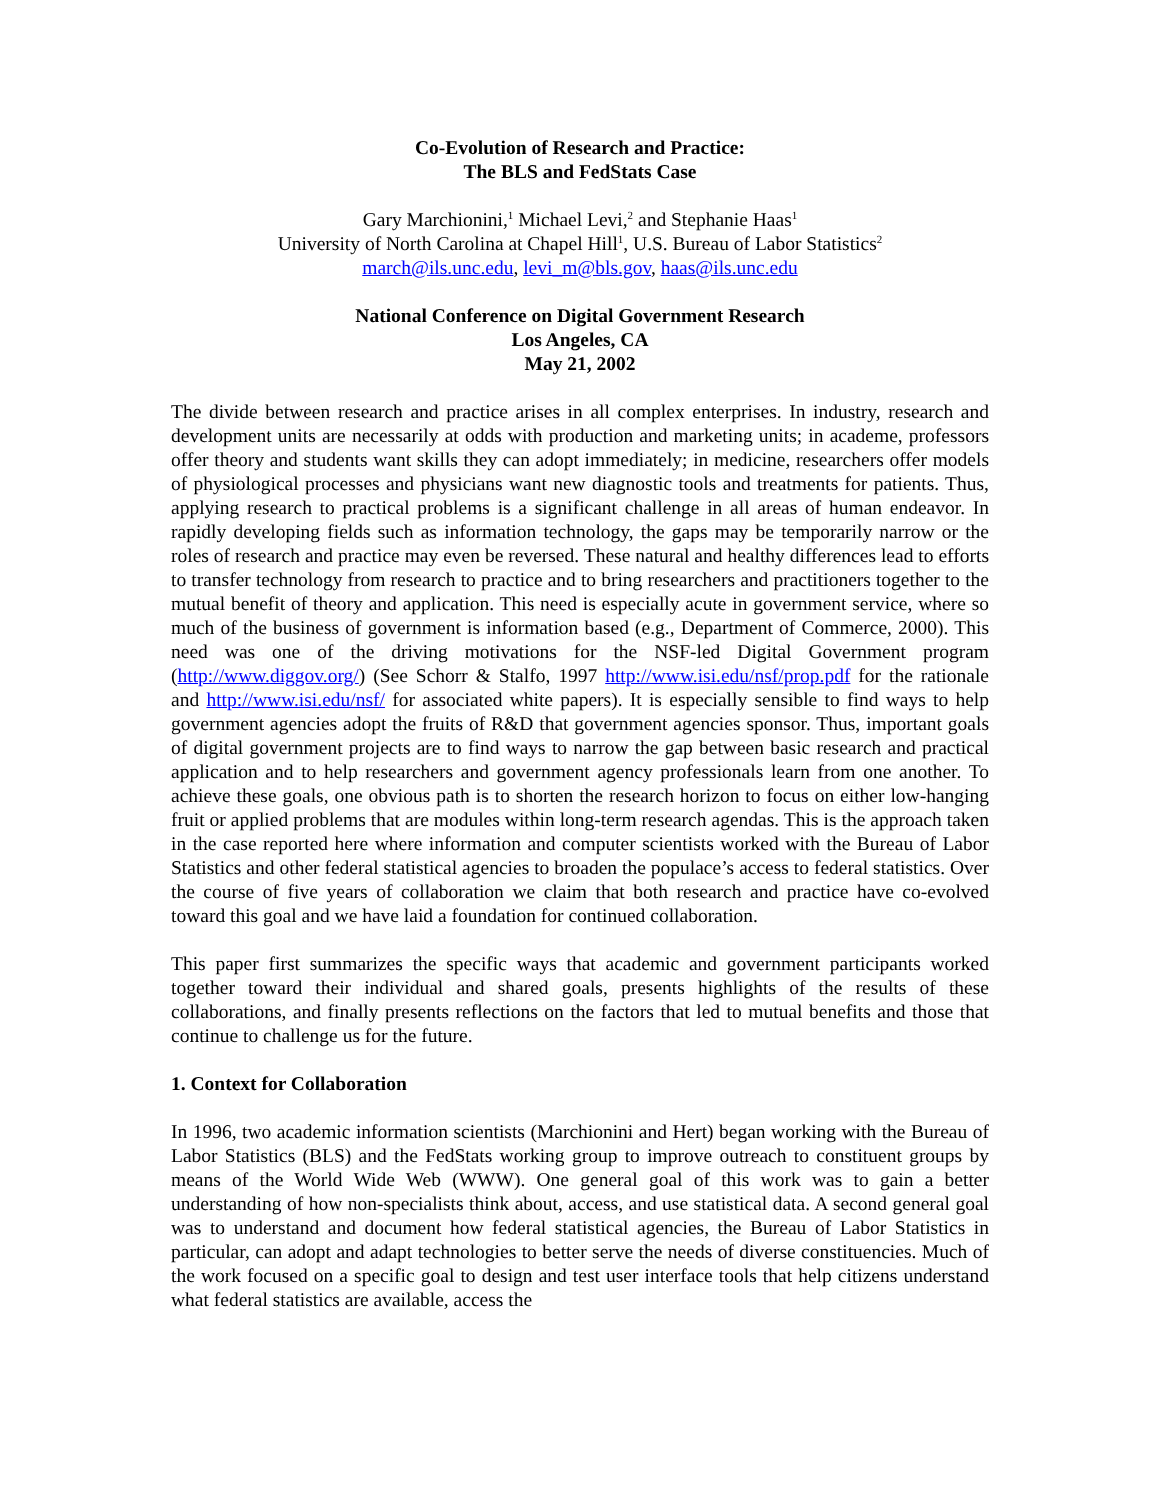Co-Evolution of Research and Practice:
The BLS and FedStats Case
Gary Marchionini,<sup>1</sup> Michael Levi,<sup>2</sup> and Stephanie Haas<sup>1</sup>
University of North Carolina at Chapel Hill<sup>1</sup>, U.S. Bureau of Labor Statistics<sup>2</sup>
march@ils.unc.edu, levi_m@bls.gov, haas@ils.unc.edu
National Conference on Digital Government Research
Los Angeles, CA
May 21, 2002
The divide between research and practice arises in all complex enterprises. In industry, research and development units are necessarily at odds with production and marketing units; in academe, professors offer theory and students want skills they can adopt immediately; in medicine, researchers offer models of physiological processes and physicians want new diagnostic tools and treatments for patients. Thus, applying research to practical problems is a significant challenge in all areas of human endeavor. In rapidly developing fields such as information technology, the gaps may be temporarily narrow or the roles of research and practice may even be reversed. These natural and healthy differences lead to efforts to transfer technology from research to practice and to bring researchers and practitioners together to the mutual benefit of theory and application. This need is especially acute in government service, where so much of the business of government is information based (e.g., Department of Commerce, 2000). This need was one of the driving motivations for the NSF-led Digital Government program (http://www.diggov.org/) (See Schorr & Stalfo, 1997 http://www.isi.edu/nsf/prop.pdf for the rationale and http://www.isi.edu/nsf/ for associated white papers). It is especially sensible to find ways to help government agencies adopt the fruits of R&D that government agencies sponsor. Thus, important goals of digital government projects are to find ways to narrow the gap between basic research and practical application and to help researchers and government agency professionals learn from one another. To achieve these goals, one obvious path is to shorten the research horizon to focus on either low-hanging fruit or applied problems that are modules within long-term research agendas. This is the approach taken in the case reported here where information and computer scientists worked with the Bureau of Labor Statistics and other federal statistical agencies to broaden the populace’s access to federal statistics. Over the course of five years of collaboration we claim that both research and practice have co-evolved toward this goal and we have laid a foundation for continued collaboration.
This paper first summarizes the specific ways that academic and government participants worked together toward their individual and shared goals, presents highlights of the results of these collaborations, and finally presents reflections on the factors that led to mutual benefits and those that continue to challenge us for the future.
1. Context for Collaboration
In 1996, two academic information scientists (Marchionini and Hert) began working with the Bureau of Labor Statistics (BLS) and the FedStats working group to improve outreach to constituent groups by means of the World Wide Web (WWW). One general goal of this work was to gain a better understanding of how non-specialists think about, access, and use statistical data. A second general goal was to understand and document how federal statistical agencies, the Bureau of Labor Statistics in particular, can adopt and adapt technologies to better serve the needs of diverse constituencies. Much of the work focused on a specific goal to design and test user interface tools that help citizens understand what federal statistics are available, access the